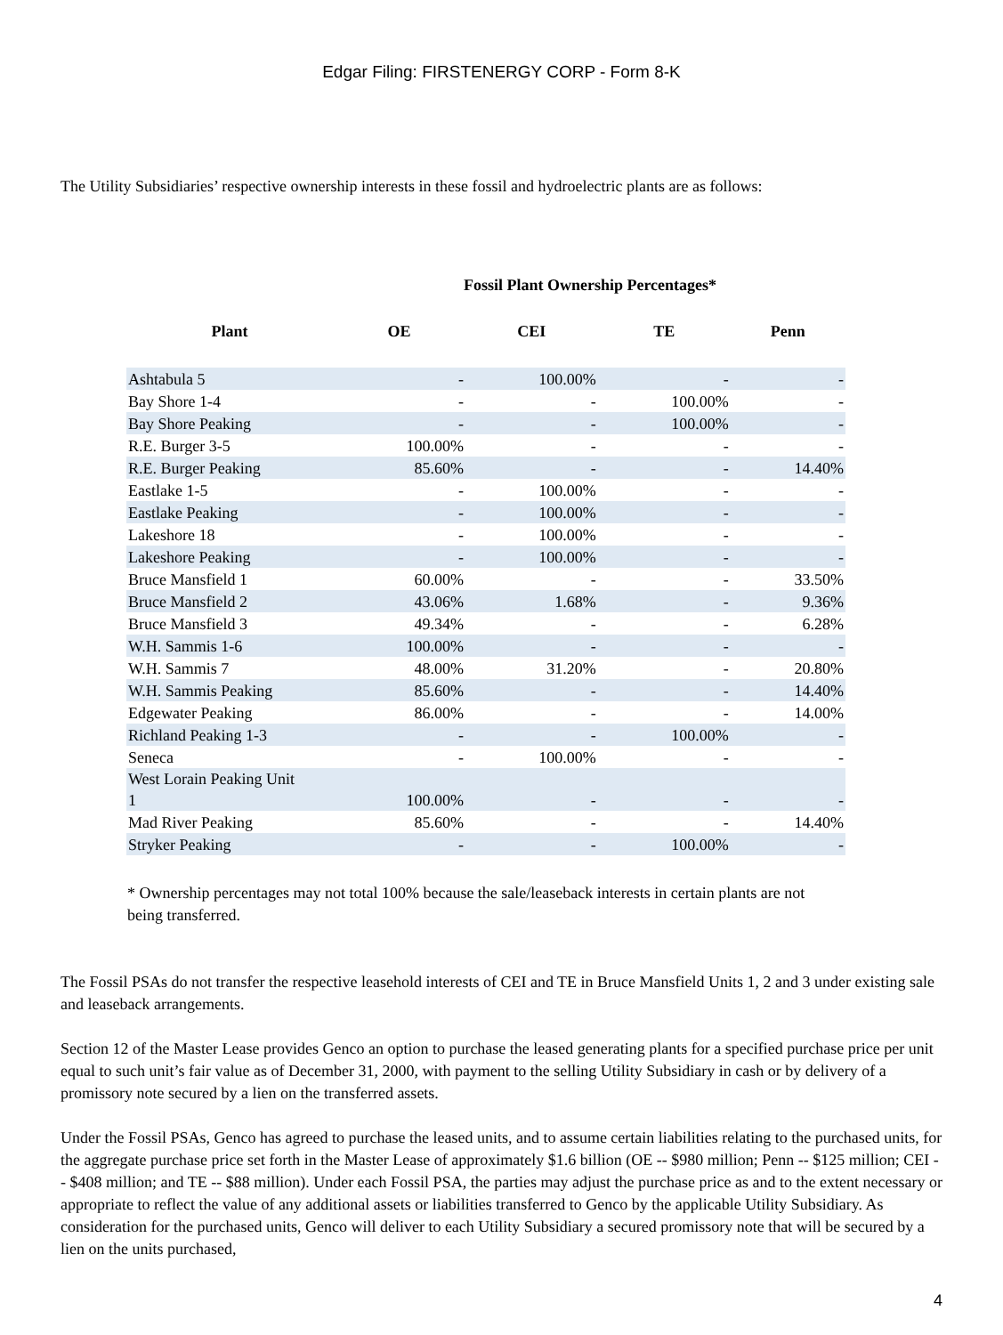Edgar Filing: FIRSTENERGY CORP - Form 8-K
The Utility Subsidiaries’ respective ownership interests in these fossil and hydroelectric plants are as follows:
Fossil Plant Ownership Percentages*
| Plant | OE | CEI | TE | Penn |
| --- | --- | --- | --- | --- |
| Ashtabula 5 | - | 100.00% | - | - |
| Bay Shore 1-4 | - | - | 100.00% | - |
| Bay Shore Peaking | - | - | 100.00% | - |
| R.E. Burger 3-5 | 100.00% | - | - | - |
| R.E. Burger Peaking | 85.60% | - | - | 14.40% |
| Eastlake 1-5 | - | 100.00% | - | - |
| Eastlake Peaking | - | 100.00% | - | - |
| Lakeshore 18 | - | 100.00% | - | - |
| Lakeshore Peaking | - | 100.00% | - | - |
| Bruce Mansfield 1 | 60.00% | - | - | 33.50% |
| Bruce Mansfield 2 | 43.06% | 1.68% | - | 9.36% |
| Bruce Mansfield 3 | 49.34% | - | - | 6.28% |
| W.H. Sammis 1-6 | 100.00% | - | - | - |
| W.H. Sammis 7 | 48.00% | 31.20% | - | 20.80% |
| W.H. Sammis Peaking | 85.60% | - | - | 14.40% |
| Edgewater Peaking | 86.00% | - | - | 14.00% |
| Richland Peaking 1-3 | - | - | 100.00% | - |
| Seneca | - | 100.00% | - | - |
| West Lorain Peaking Unit 1 | 100.00% | - | - | - |
| Mad River Peaking | 85.60% | - | - | 14.40% |
| Stryker Peaking | - | - | 100.00% | - |
* Ownership percentages may not total 100% because the sale/leaseback interests in certain plants are not being transferred.
The Fossil PSAs do not transfer the respective leasehold interests of CEI and TE in Bruce Mansfield Units 1, 2 and 3 under existing sale and leaseback arrangements.
Section 12 of the Master Lease provides Genco an option to purchase the leased generating plants for a specified purchase price per unit equal to such unit’s fair value as of December 31, 2000, with payment to the selling Utility Subsidiary in cash or by delivery of a promissory note secured by a lien on the transferred assets.
Under the Fossil PSAs, Genco has agreed to purchase the leased units, and to assume certain liabilities relating to the purchased units, for the aggregate purchase price set forth in the Master Lease of approximately $1.6 billion (OE -- $980 million; Penn -- $125 million; CEI -- $408 million; and TE -- $88 million). Under each Fossil PSA, the parties may adjust the purchase price as and to the extent necessary or appropriate to reflect the value of any additional assets or liabilities transferred to Genco by the applicable Utility Subsidiary. As consideration for the purchased units, Genco will deliver to each Utility Subsidiary a secured promissory note that will be secured by a lien on the units purchased,
4